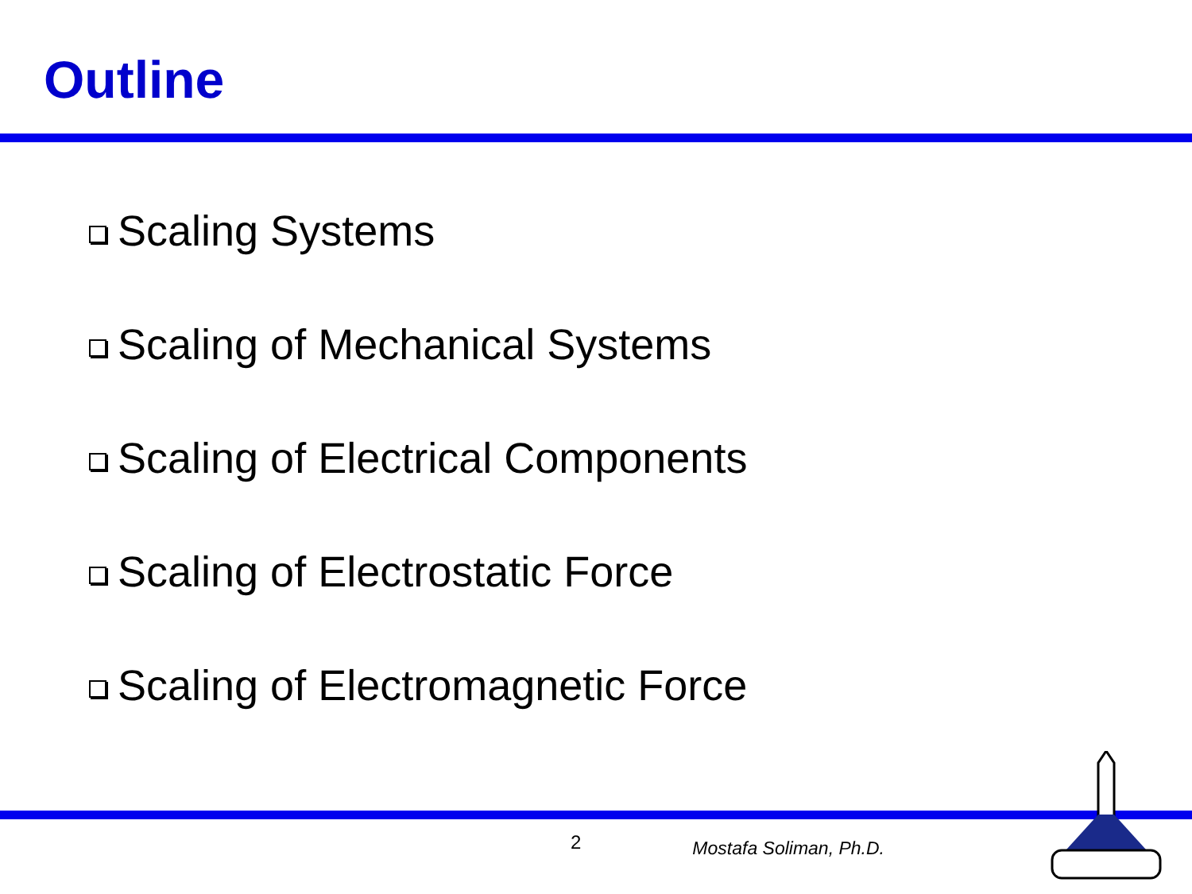Outline
Scaling Systems
Scaling of Mechanical Systems
Scaling of Electrical Components
Scaling of Electrostatic Force
Scaling of Electromagnetic Force
2 Mostafa Soliman, Ph.D.